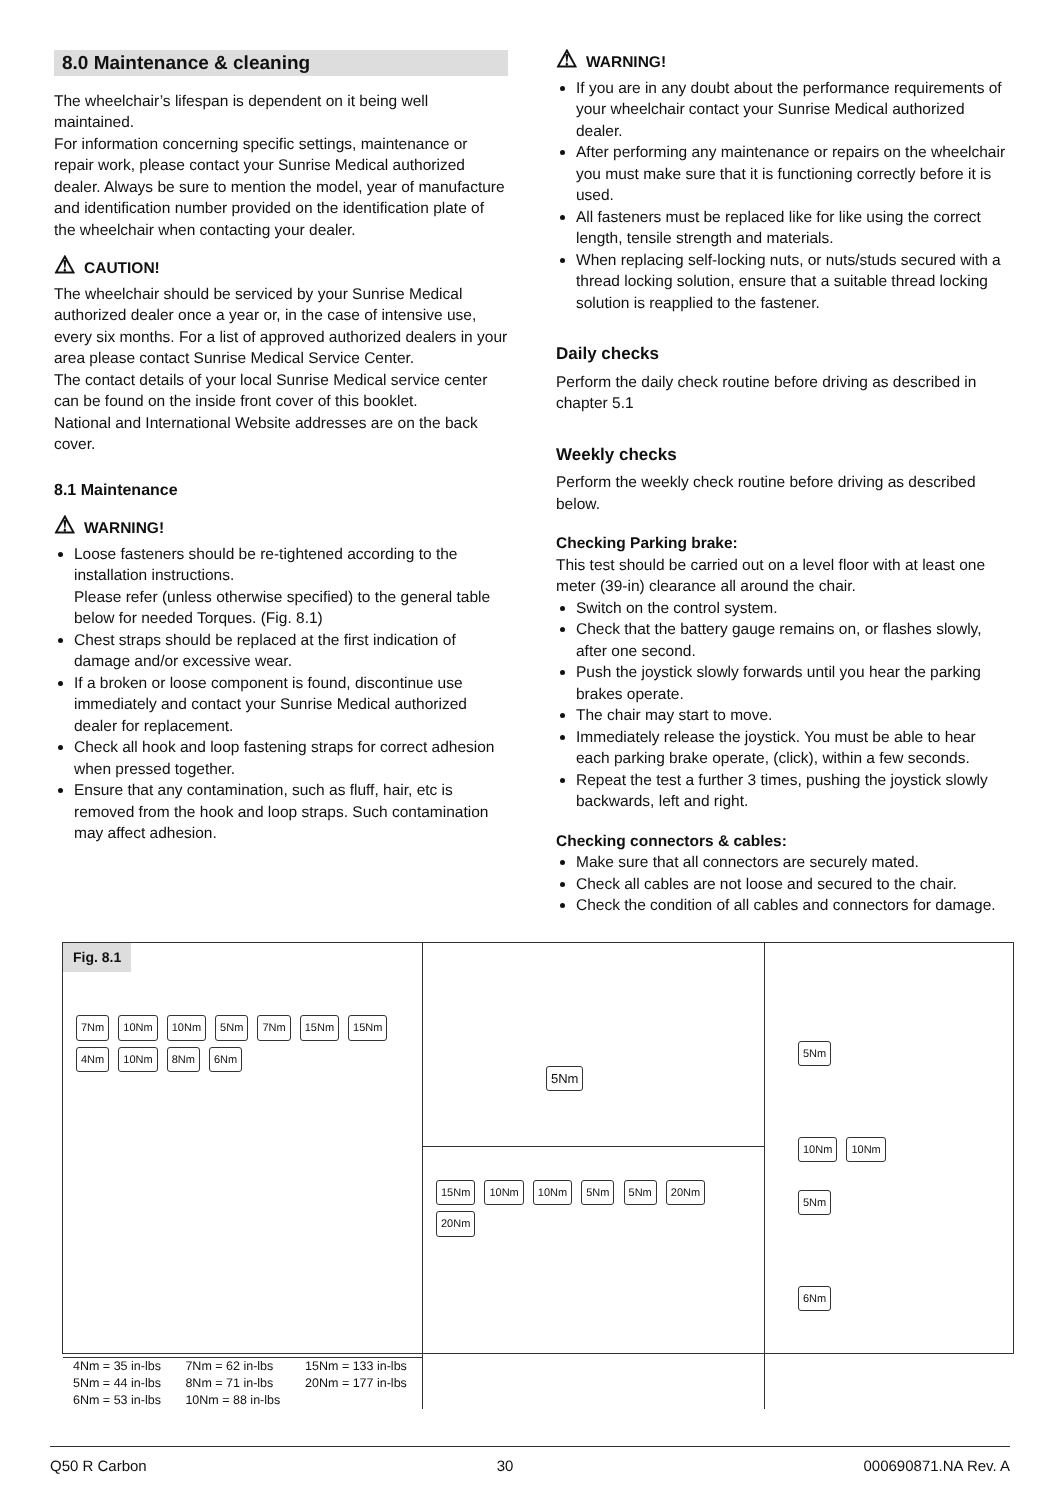8.0 Maintenance & cleaning
The wheelchair’s lifespan is dependent on it being well maintained.
For information concerning specific settings, maintenance or repair work, please contact your Sunrise Medical authorized dealer. Always be sure to mention the model, year of manufacture and identification number provided on the identification plate of the wheelchair when contacting your dealer.
⚠ CAUTION!
The wheelchair should be serviced by your Sunrise Medical authorized dealer once a year or, in the case of intensive use, every six months. For a list of approved authorized dealers in your area please contact Sunrise Medical Service Center.
The contact details of your local Sunrise Medical service center can be found on the inside front cover of this booklet.
National and International Website addresses are on the back cover.
8.1 Maintenance
⚠ WARNING!
Loose fasteners should be re-tightened according to the installation instructions.
Please refer (unless otherwise specified) to the general table below for needed Torques. (Fig. 8.1)
Chest straps should be replaced at the first indication of damage and/or excessive wear.
If a broken or loose component is found, discontinue use immediately and contact your Sunrise Medical authorized dealer for replacement.
Check all hook and loop fastening straps for correct adhesion when pressed together.
Ensure that any contamination, such as fluff, hair, etc is removed from the hook and loop straps. Such contamination may affect adhesion.
⚠ WARNING!
If you are in any doubt about the performance requirements of your wheelchair contact your Sunrise Medical authorized dealer.
After performing any maintenance or repairs on the wheelchair you must make sure that it is functioning correctly before it is used.
All fasteners must be replaced like for like using the correct length, tensile strength and materials.
When replacing self-locking nuts, or nuts/studs secured with a thread locking solution, ensure that a suitable thread locking solution is reapplied to the fastener.
Daily checks
Perform the daily check routine before driving as described in chapter 5.1
Weekly checks
Perform the weekly check routine before driving as described below.
Checking Parking brake:
This test should be carried out on a level floor with at least one meter (39-in) clearance all around the chair.
Switch on the control system.
Check that the battery gauge remains on, or flashes slowly, after one second.
Push the joystick slowly forwards until you hear the parking brakes operate.
The chair may start to move.
Immediately release the joystick. You must be able to hear each parking brake operate, (click), within a few seconds.
Repeat the test a further 3 times, pushing the joystick slowly backwards, left and right.
Checking connectors & cables:
Make sure that all connectors are securely mated.
Check all cables are not loose and secured to the chair.
Check the condition of all cables and connectors for damage.
Fig. 8.1
7Nm 10Nm 10Nm 5Nm 7Nm 15Nm 15Nm 4Nm 10Nm 8Nm 6Nm
| 4Nm = 35 in-lbs | 7Nm = 62 in-lbs | 15Nm = 133 in-lbs |
| 5Nm = 44 in-lbs | 8Nm = 71 in-lbs | 20Nm = 177 in-lbs |
| 6Nm = 53 in-lbs | 10Nm = 88 in-lbs | |
5Nm
15Nm 10Nm 10Nm 5Nm 5Nm 20Nm 20Nm
5Nm
10Nm 10Nm
5Nm
6Nm
Q50 R Carbon 30 000690871.NA Rev. A